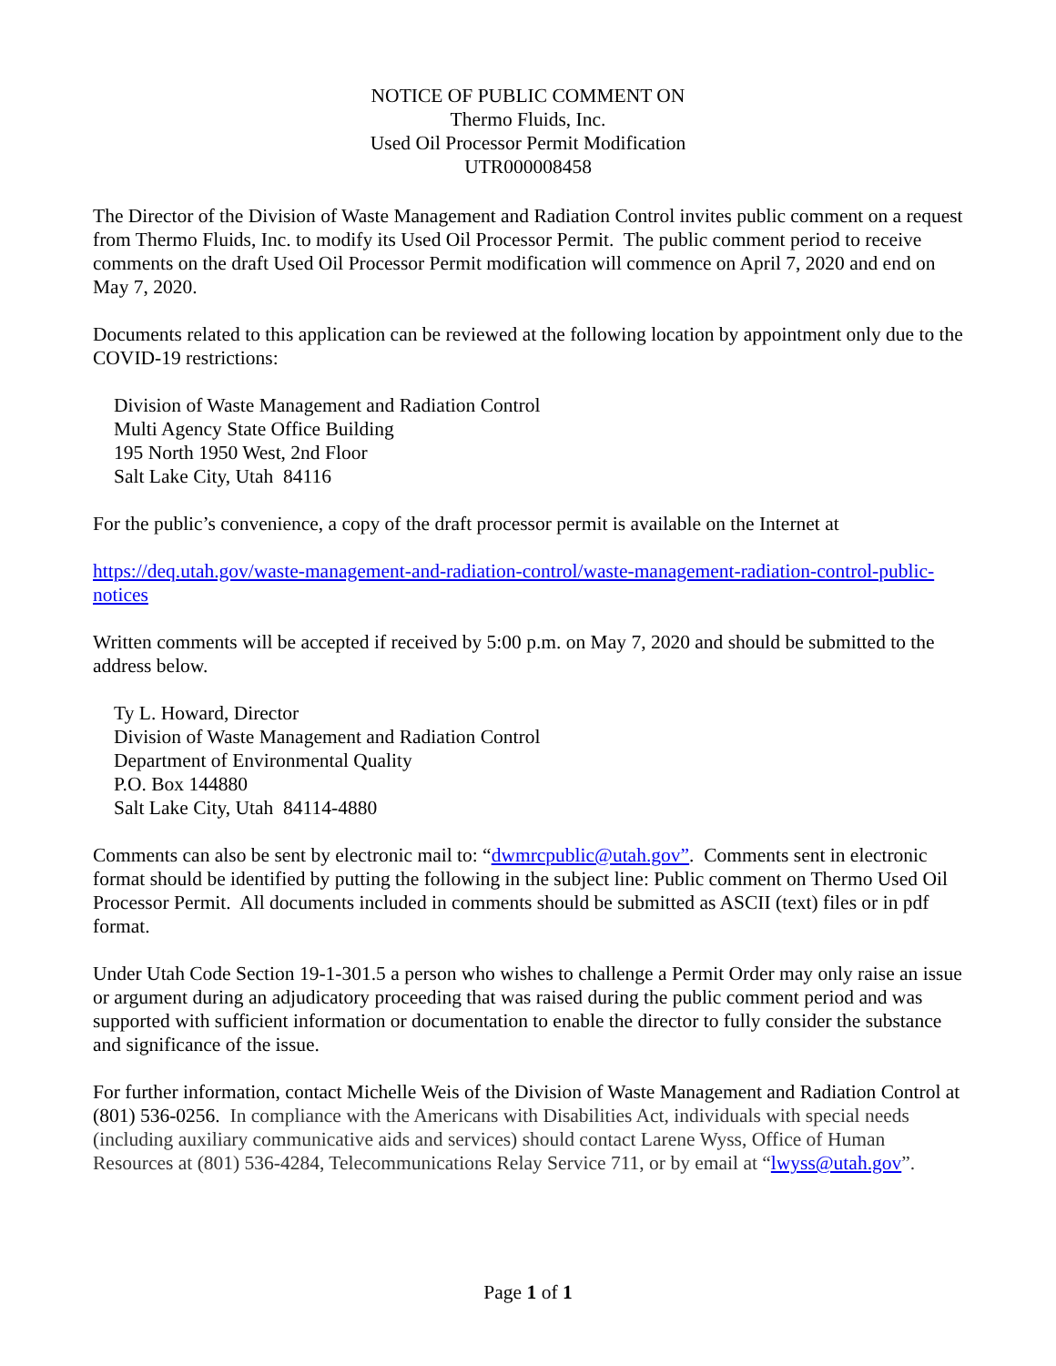NOTICE OF PUBLIC COMMENT ON
Thermo Fluids, Inc.
Used Oil Processor Permit Modification
UTR000008458
The Director of the Division of Waste Management and Radiation Control invites public comment on a request from Thermo Fluids, Inc. to modify its Used Oil Processor Permit. The public comment period to receive comments on the draft Used Oil Processor Permit modification will commence on April 7, 2020 and end on May 7, 2020.
Documents related to this application can be reviewed at the following location by appointment only due to the COVID-19 restrictions:
Division of Waste Management and Radiation Control
Multi Agency State Office Building
195 North 1950 West, 2nd Floor
Salt Lake City, Utah 84116
For the public’s convenience, a copy of the draft processor permit is available on the Internet at
https://deq.utah.gov/waste-management-and-radiation-control/waste-management-radiation-control-public-notices
Written comments will be accepted if received by 5:00 p.m. on May 7, 2020 and should be submitted to the address below.
Ty L. Howard, Director
Division of Waste Management and Radiation Control
Department of Environmental Quality
P.O. Box 144880
Salt Lake City, Utah 84114-4880
Comments can also be sent by electronic mail to: “dwmrcpublic@utah.gov”. Comments sent in electronic format should be identified by putting the following in the subject line: Public comment on Thermo Used Oil Processor Permit. All documents included in comments should be submitted as ASCII (text) files or in pdf format.
Under Utah Code Section 19-1-301.5 a person who wishes to challenge a Permit Order may only raise an issue or argument during an adjudicatory proceeding that was raised during the public comment period and was supported with sufficient information or documentation to enable the director to fully consider the substance and significance of the issue.
For further information, contact Michelle Weis of the Division of Waste Management and Radiation Control at (801) 536-0256. In compliance with the Americans with Disabilities Act, individuals with special needs (including auxiliary communicative aids and services) should contact Larene Wyss, Office of Human Resources at (801) 536-4284, Telecommunications Relay Service 711, or by email at “lwyss@utah.gov”.
Page 1 of 1